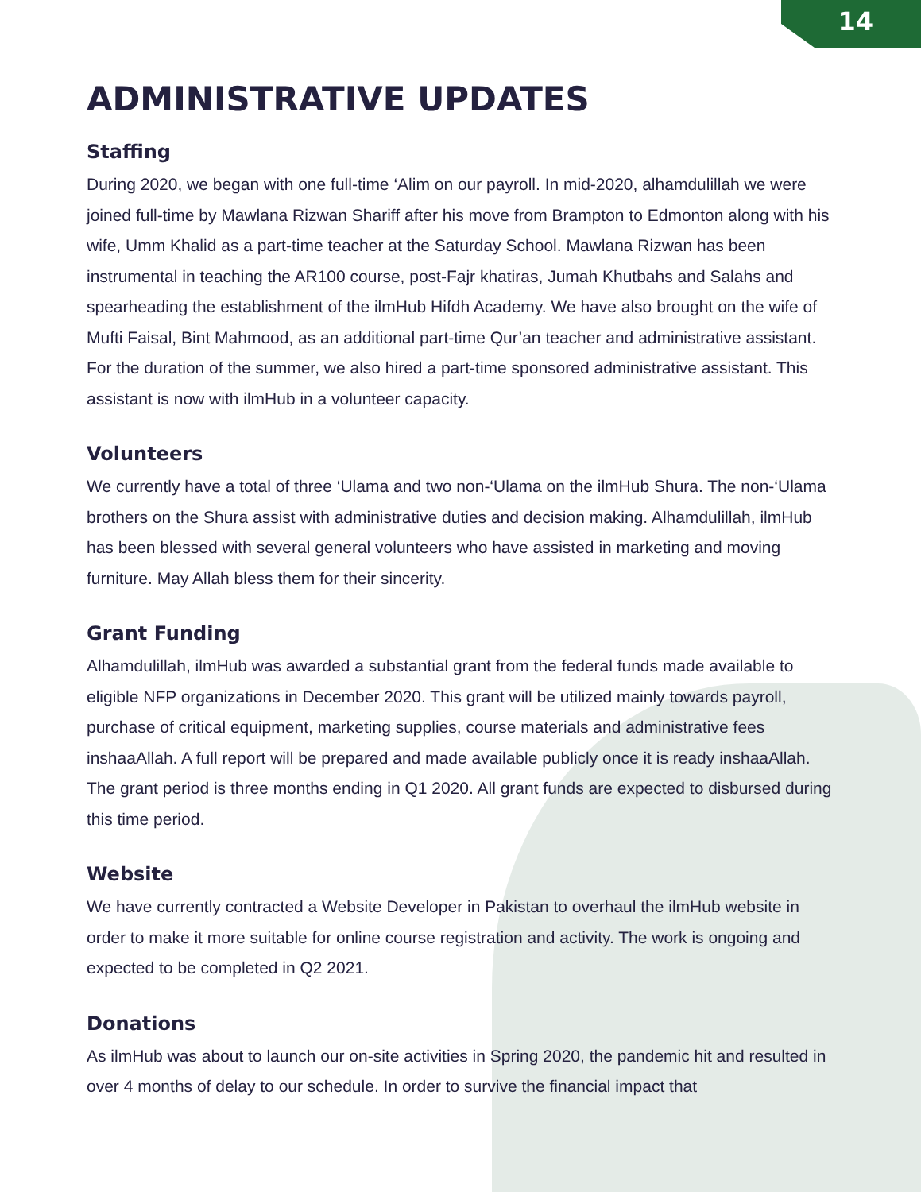14
ADMINISTRATIVE UPDATES
Staffing
During 2020, we began with one full-time ‘Alim on our payroll. In mid-2020, alhamdulillah we were joined full-time by Mawlana Rizwan Shariff after his move from Brampton to Edmonton along with his wife, Umm Khalid as a part-time teacher at the Saturday School. Mawlana Rizwan has been instrumental in teaching the AR100 course, post-Fajr khatiras, Jumah Khutbahs and Salahs and spearheading the establishment of the ilmHub Hifdh Academy. We have also brought on the wife of Mufti Faisal, Bint Mahmood, as an additional part-time Qur’an teacher and administrative assistant. For the duration of the summer, we also hired a part-time sponsored administrative assistant. This assistant is now with ilmHub in a volunteer capacity.
Volunteers
We currently have a total of three ‘Ulama and two non-‘Ulama on the ilmHub Shura. The non-‘Ulama brothers on the Shura assist with administrative duties and decision making. Alhamdulillah, ilmHub has been blessed with several general volunteers who have assisted in marketing and moving furniture. May Allah bless them for their sincerity.
Grant Funding
Alhamdulillah, ilmHub was awarded a substantial grant from the federal funds made available to eligible NFP organizations in December 2020. This grant will be utilized mainly towards payroll, purchase of critical equipment, marketing supplies, course materials and administrative fees inshaaAllah. A full report will be prepared and made available publicly once it is ready inshaaAllah. The grant period is three months ending in Q1 2020. All grant funds are expected to disbursed during this time period.
Website
We have currently contracted a Website Developer in Pakistan to overhaul the ilmHub website in order to make it more suitable for online course registration and activity. The work is ongoing and expected to be completed in Q2 2021.
Donations
As ilmHub was about to launch our on-site activities in Spring 2020, the pandemic hit and resulted in over 4 months of delay to our schedule. In order to survive the financial impact that